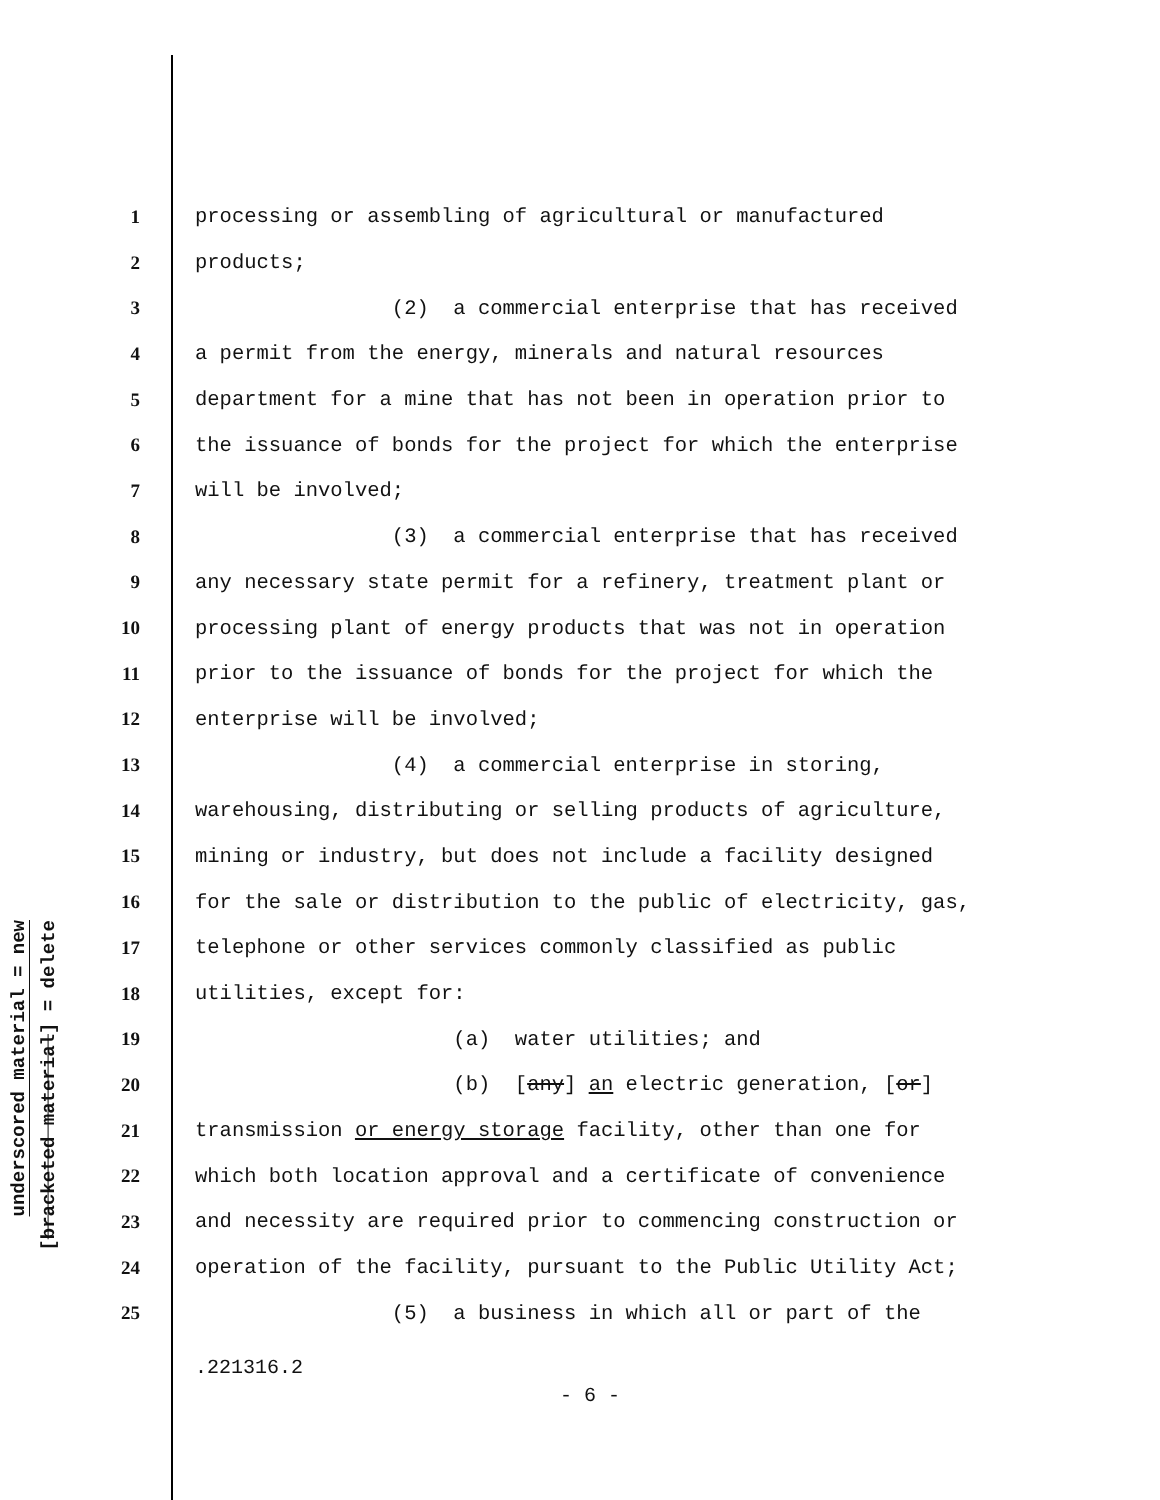underscored material = new
[bracketed material] = delete
1 processing or assembling of agricultural or manufactured
2 products;
3 (2) a commercial enterprise that has received
4 a permit from the energy, minerals and natural resources
5 department for a mine that has not been in operation prior to
6 the issuance of bonds for the project for which the enterprise
7 will be involved;
8 (3) a commercial enterprise that has received
9 any necessary state permit for a refinery, treatment plant or
10 processing plant of energy products that was not in operation
11 prior to the issuance of bonds for the project for which the
12 enterprise will be involved;
13 (4) a commercial enterprise in storing,
14 warehousing, distributing or selling products of agriculture,
15 mining or industry, but does not include a facility designed
16 for the sale or distribution to the public of electricity, gas,
17 telephone or other services commonly classified as public
18 utilities, except for:
19 (a) water utilities; and
20 (b) [any] an electric generation, [or]
21 transmission or energy storage facility, other than one for
22 which both location approval and a certificate of convenience
23 and necessity are required prior to commencing construction or
24 operation of the facility, pursuant to the Public Utility Act;
25 (5) a business in which all or part of the
.221316.2
- 6 -